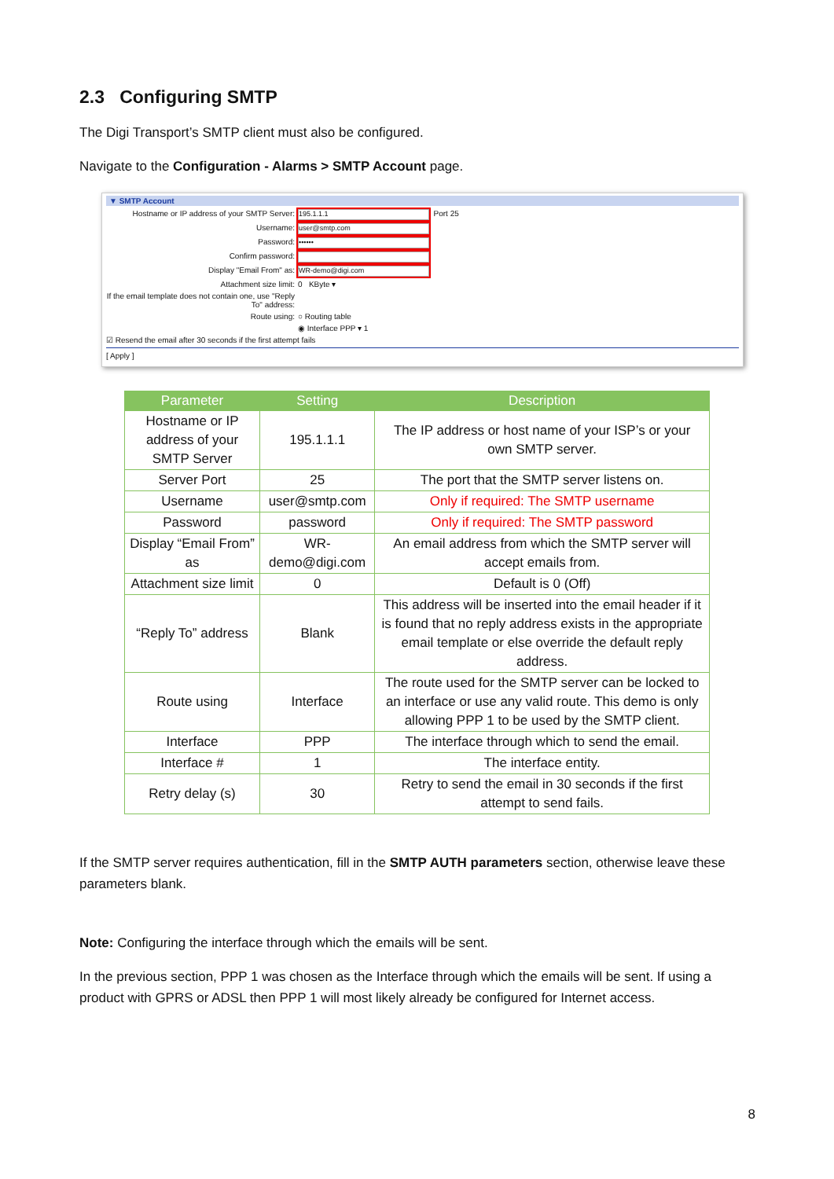2.3 Configuring SMTP
The Digi Transport’s SMTP client must also be configured.
Navigate to the Configuration - Alarms > SMTP Account page.
▼ SMTP Account
Hostname or IP address of your SMTP Server: 195.1.1.1 Port 25
Username: user@smtp.com
Password: ••••••
Confirm password:
Display "Email From" as: WR-demo@digi.com
Attachment size limit: 0 KByte ▾
If the email template does not contain one, use "Reply To" address:
Route using: ○ Routing table
◉ Interface PPP ▾ 1
☑ Resend the email after 30 seconds if the first attempt fails
[ Apply ]
| Parameter | Setting | Description |
| --- | --- | --- |
| Hostname or IP address of your SMTP Server | 195.1.1.1 | The IP address or host name of your ISP’s or your own SMTP server. |
| Server Port | 25 | The port that the SMTP server listens on. |
| Username | user@smtp.com | Only if required: The SMTP username |
| Password | password | Only if required: The SMTP password |
| Display “Email From” as | WR-demo@digi.com | An email address from which the SMTP server will accept emails from. |
| Attachment size limit | 0 | Default is 0 (Off) |
| “Reply To” address | Blank | This address will be inserted into the email header if it is found that no reply address exists in the appropriate email template or else override the default reply address. |
| Route using | Interface | The route used for the SMTP server can be locked to an interface or use any valid route. This demo is only allowing PPP 1 to be used by the SMTP client. |
| Interface | PPP | The interface through which to send the email. |
| Interface # | 1 | The interface entity. |
| Retry delay (s) | 30 | Retry to send the email in 30 seconds if the first attempt to send fails. |
If the SMTP server requires authentication, fill in the SMTP AUTH parameters section, otherwise leave these parameters blank.
Note: Configuring the interface through which the emails will be sent.
In the previous section, PPP 1 was chosen as the Interface through which the emails will be sent. If using a product with GPRS or ADSL then PPP 1 will most likely already be configured for Internet access.
8